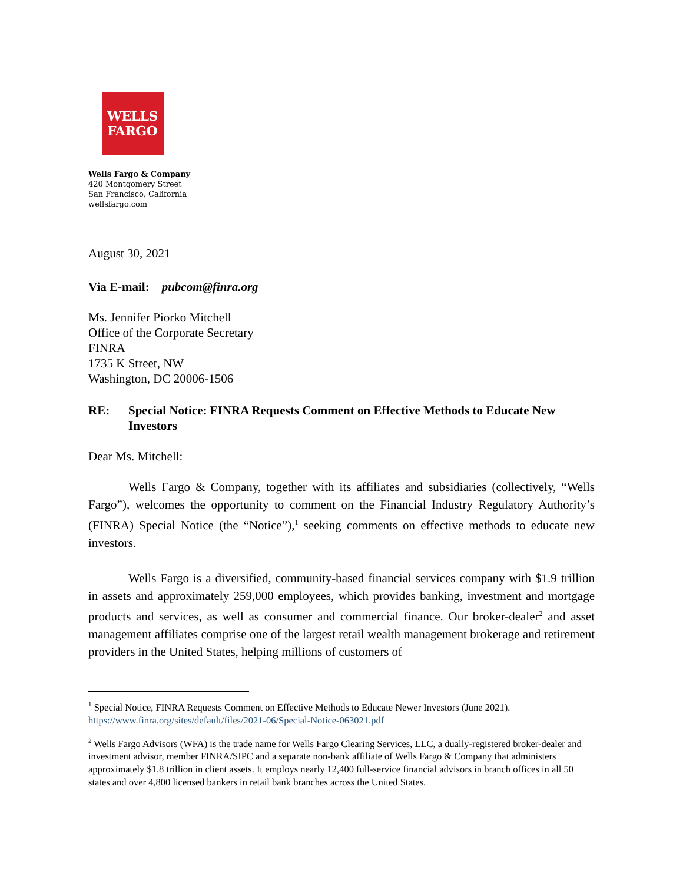WELLS
FARGO
Wells Fargo & Company
420 Montgomery Street
San Francisco, California
wellsfargo.com
August 30, 2021
Via E-mail: pubcom@finra.org
Ms. Jennifer Piorko Mitchell
Office of the Corporate Secretary
FINRA
1735 K Street, NW
Washington, DC 20006-1506
RE: Special Notice: FINRA Requests Comment on Effective Methods to Educate New Investors
Dear Ms. Mitchell:
Wells Fargo & Company, together with its affiliates and subsidiaries (collectively, “Wells Fargo”), welcomes the opportunity to comment on the Financial Industry Regulatory Authority’s (FINRA) Special Notice (the “Notice”),<sup>1</sup> seeking comments on effective methods to educate new investors.
Wells Fargo is a diversified, community-based financial services company with $1.9 trillion in assets and approximately 259,000 employees, which provides banking, investment and mortgage products and services, as well as consumer and commercial finance. Our broker-dealer<sup>2</sup> and asset management affiliates comprise one of the largest retail wealth management brokerage and retirement providers in the United States, helping millions of customers of
<sup>1</sup> Special Notice, FINRA Requests Comment on Effective Methods to Educate Newer Investors (June 2021). https://www.finra.org/sites/default/files/2021-06/Special-Notice-063021.pdf
<sup>2</sup> Wells Fargo Advisors (WFA) is the trade name for Wells Fargo Clearing Services, LLC, a dually-registered broker-dealer and investment advisor, member FINRA/SIPC and a separate non-bank affiliate of Wells Fargo & Company that administers approximately $1.8 trillion in client assets. It employs nearly 12,400 full-service financial advisors in branch offices in all 50 states and over 4,800 licensed bankers in retail bank branches across the United States.